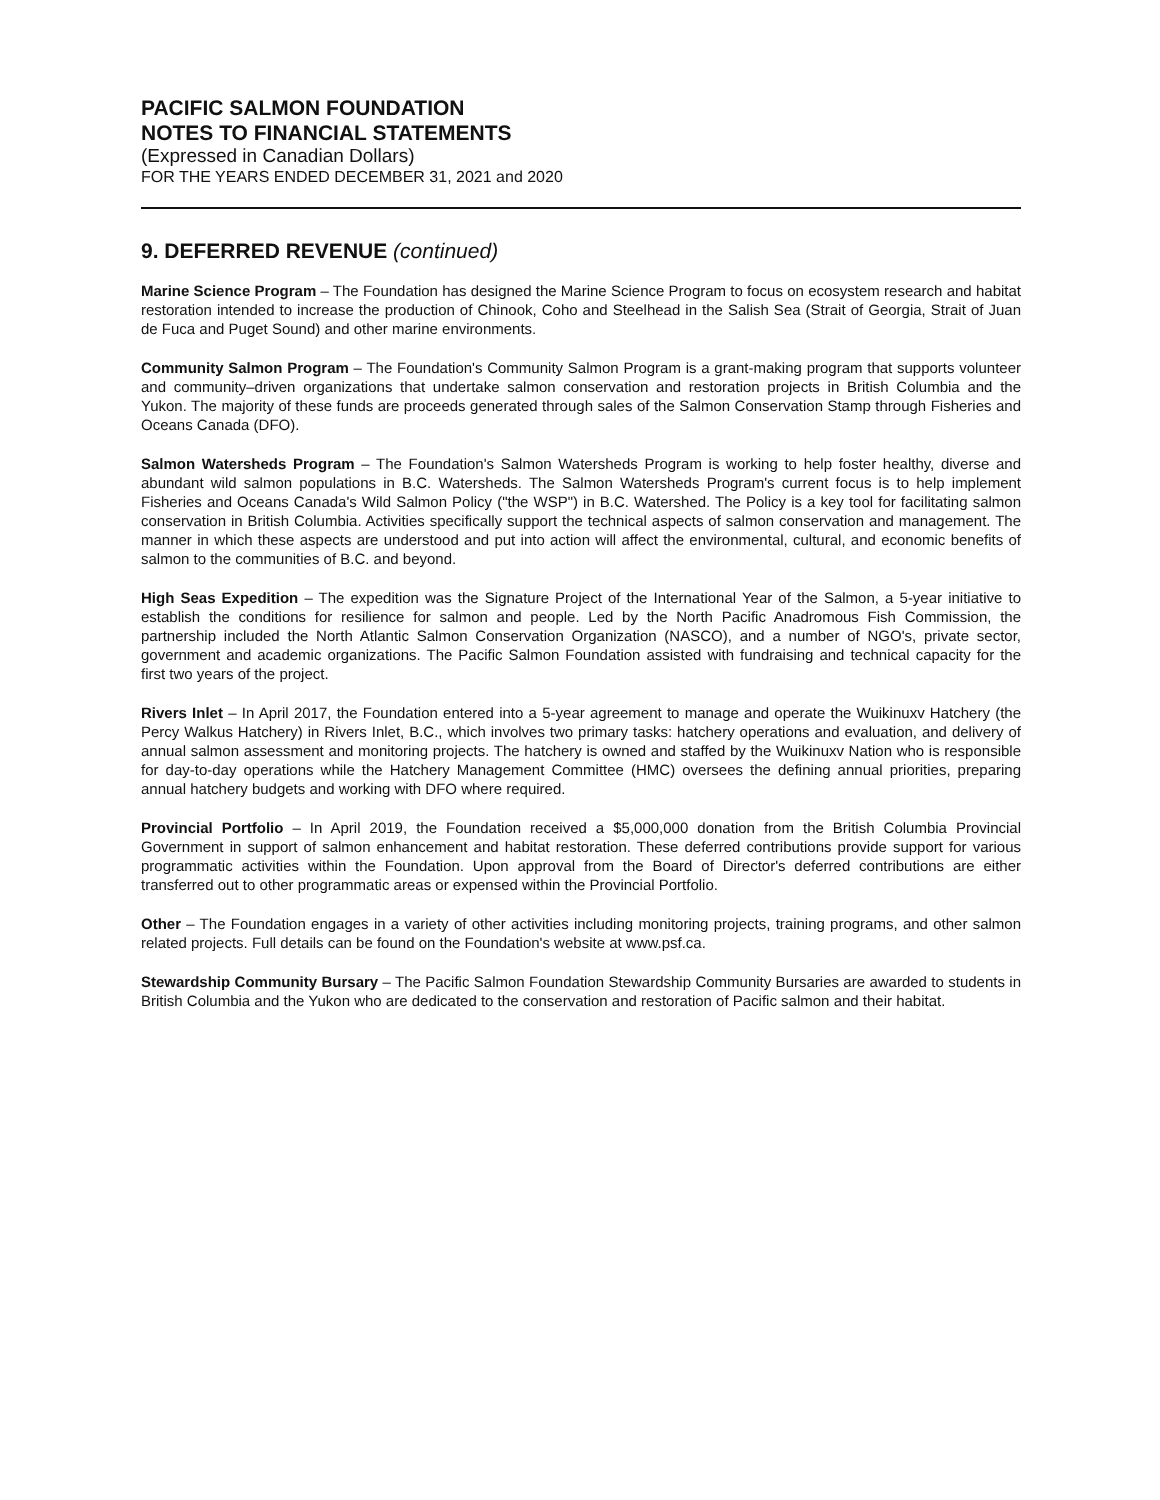PACIFIC SALMON FOUNDATION
NOTES TO FINANCIAL STATEMENTS
(Expressed in Canadian Dollars)
FOR THE YEARS ENDED DECEMBER 31, 2021 and 2020
9. DEFERRED REVENUE (continued)
Marine Science Program – The Foundation has designed the Marine Science Program to focus on ecosystem research and habitat restoration intended to increase the production of Chinook, Coho and Steelhead in the Salish Sea (Strait of Georgia, Strait of Juan de Fuca and Puget Sound) and other marine environments.
Community Salmon Program – The Foundation's Community Salmon Program is a grant-making program that supports volunteer and community–driven organizations that undertake salmon conservation and restoration projects in British Columbia and the Yukon. The majority of these funds are proceeds generated through sales of the Salmon Conservation Stamp through Fisheries and Oceans Canada (DFO).
Salmon Watersheds Program – The Foundation's Salmon Watersheds Program is working to help foster healthy, diverse and abundant wild salmon populations in B.C. Watersheds. The Salmon Watersheds Program's current focus is to help implement Fisheries and Oceans Canada's Wild Salmon Policy ("the WSP") in B.C. Watershed. The Policy is a key tool for facilitating salmon conservation in British Columbia. Activities specifically support the technical aspects of salmon conservation and management. The manner in which these aspects are understood and put into action will affect the environmental, cultural, and economic benefits of salmon to the communities of B.C. and beyond.
High Seas Expedition – The expedition was the Signature Project of the International Year of the Salmon, a 5-year initiative to establish the conditions for resilience for salmon and people. Led by the North Pacific Anadromous Fish Commission, the partnership included the North Atlantic Salmon Conservation Organization (NASCO), and a number of NGO's, private sector, government and academic organizations. The Pacific Salmon Foundation assisted with fundraising and technical capacity for the first two years of the project.
Rivers Inlet – In April 2017, the Foundation entered into a 5-year agreement to manage and operate the Wuikinuxv Hatchery (the Percy Walkus Hatchery) in Rivers Inlet, B.C., which involves two primary tasks: hatchery operations and evaluation, and delivery of annual salmon assessment and monitoring projects. The hatchery is owned and staffed by the Wuikinuxv Nation who is responsible for day-to-day operations while the Hatchery Management Committee (HMC) oversees the defining annual priorities, preparing annual hatchery budgets and working with DFO where required.
Provincial Portfolio – In April 2019, the Foundation received a $5,000,000 donation from the British Columbia Provincial Government in support of salmon enhancement and habitat restoration. These deferred contributions provide support for various programmatic activities within the Foundation. Upon approval from the Board of Director's deferred contributions are either transferred out to other programmatic areas or expensed within the Provincial Portfolio.
Other – The Foundation engages in a variety of other activities including monitoring projects, training programs, and other salmon related projects. Full details can be found on the Foundation's website at www.psf.ca.
Stewardship Community Bursary – The Pacific Salmon Foundation Stewardship Community Bursaries are awarded to students in British Columbia and the Yukon who are dedicated to the conservation and restoration of Pacific salmon and their habitat.